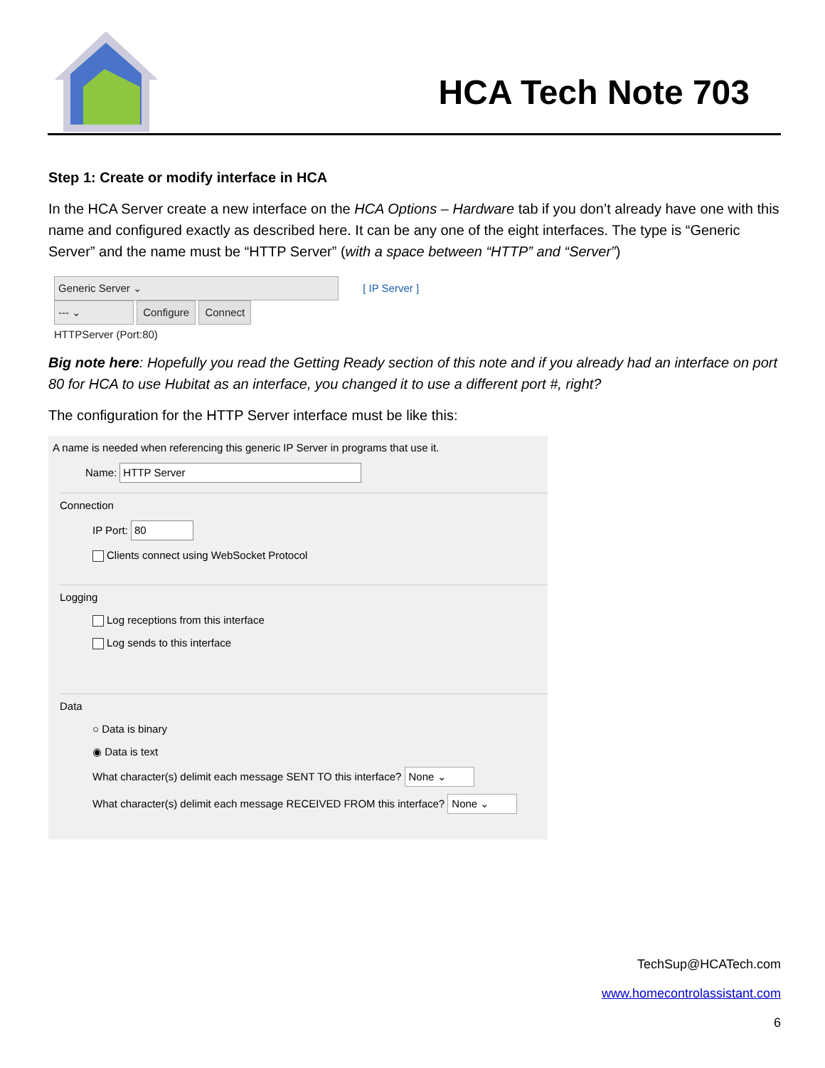HCA Tech Note 703
Step 1: Create or modify interface in HCA
In the HCA Server create a new interface on the HCA Options – Hardware tab if you don’t already have one with this name and configured exactly as described here. It can be any one of the eight interfaces. The type is “Generic Server” and the name must be “HTTP Server” (with a space between “HTTP” and “Server”)
Generic Server ⌄ [ IP Server ]
--- ⌄ Configure Connect
HTTPServer (Port:80)
Big note here: Hopefully you read the Getting Ready section of this note and if you already had an interface on port 80 for HCA to use Hubitat as an interface, you changed it to use a different port #, right?
The configuration for the HTTP Server interface must be like this:
A name is needed when referencing this generic IP Server in programs that use it.
Name: HTTP Server
Connection
IP Port: 80
Clients connect using WebSocket Protocol
Logging
Log receptions from this interface
Log sends to this interface
Data
○ Data is binary
◉ Data is text
What character(s) delimit each message SENT TO this interface? None ⌄
What character(s) delimit each message RECEIVED FROM this interface? None ⌄
TechSup@HCATech.com
www.homecontrolassistant.com
6